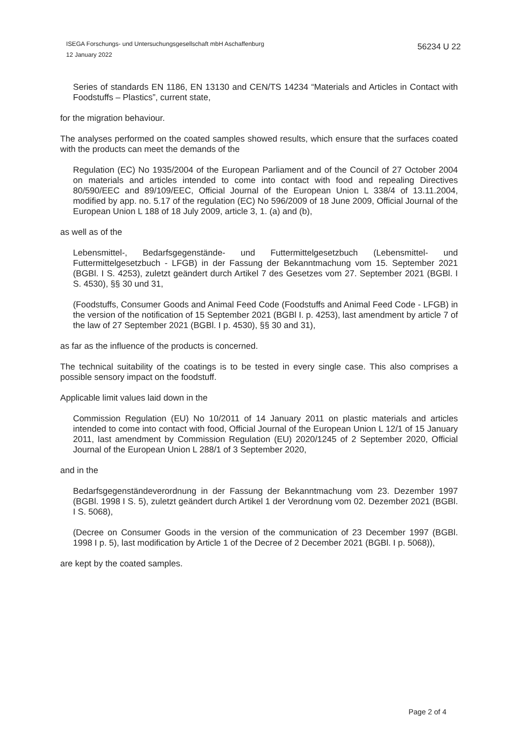ISEGA Forschungs- und Untersuchungsgesellschaft mbH Aschaffenburg
12 January 2022
56234 U 22
Series of standards EN 1186, EN 13130 and CEN/TS 14234 “Materials and Articles in Contact with Foodstuffs – Plastics”, current state,
for the migration behaviour.
The analyses performed on the coated samples showed results, which ensure that the surfaces coated with the products can meet the demands of the
Regulation (EC) No 1935/2004 of the European Parliament and of the Council of 27 October 2004 on materials and articles intended to come into contact with food and repealing Directives 80/590/EEC and 89/109/EEC, Official Journal of the European Union L 338/4 of 13.11.2004, modified by app. no. 5.17 of the regulation (EC) No 596/2009 of 18 June 2009, Official Journal of the European Union L 188 of 18 July 2009, article 3, 1. (a) and (b),
as well as of the
Lebensmittel-, Bedarfsgegenstände- und Futtermittelgesetzbuch (Lebensmittel- und Futtermittelgesetzbuch - LFGB) in der Fassung der Bekanntmachung vom 15. September 2021 (BGBl. I S. 4253), zuletzt geändert durch Artikel 7 des Gesetzes vom 27. September 2021 (BGBl. I S. 4530), §§ 30 und 31,
(Foodstuffs, Consumer Goods and Animal Feed Code (Foodstuffs and Animal Feed Code - LFGB) in the version of the notification of 15 September 2021 (BGBl I. p. 4253), last amendment by article 7 of the law of 27 September 2021 (BGBl. I p. 4530), §§ 30 and 31),
as far as the influence of the products is concerned.
The technical suitability of the coatings is to be tested in every single case. This also comprises a possible sensory impact on the foodstuff.
Applicable limit values laid down in the
Commission Regulation (EU) No 10/2011 of 14 January 2011 on plastic materials and articles intended to come into contact with food, Official Journal of the European Union L 12/1 of 15 January 2011, last amendment by Commission Regulation (EU) 2020/1245 of 2 September 2020, Official Journal of the European Union L 288/1 of 3 September 2020,
and in the
Bedarfsgegenständeverordnung in der Fassung der Bekanntmachung vom 23. Dezember 1997 (BGBl. 1998 I S. 5), zuletzt geändert durch Artikel 1 der Verordnung vom 02. Dezember 2021 (BGBl. I S. 5068),
(Decree on Consumer Goods in the version of the communication of 23 December 1997 (BGBl. 1998 I p. 5), last modification by Article 1 of the Decree of 2 December 2021 (BGBl. I p. 5068)),
are kept by the coated samples.
Page 2 of 4